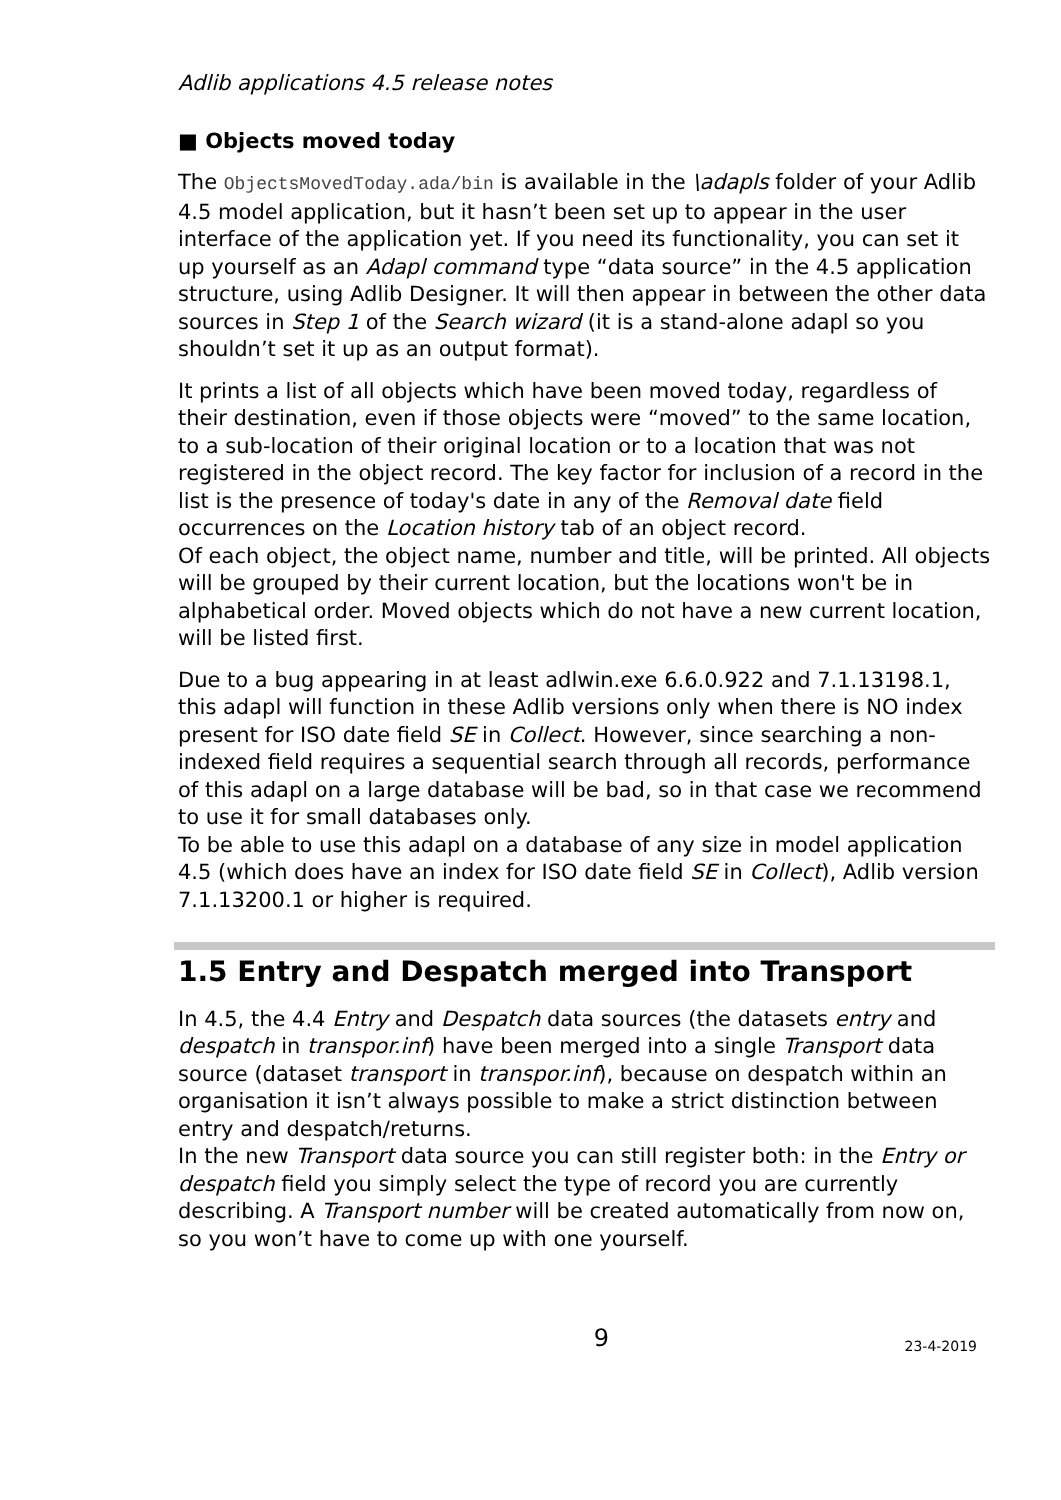Adlib applications 4.5 release notes
■ Objects moved today
The ObjectsMovedToday.ada/bin is available in the \adapls folder of your Adlib 4.5 model application, but it hasn’t been set up to appear in the user interface of the application yet. If you need its functionality, you can set it up yourself as an Adapl command type “data source” in the 4.5 application structure, using Adlib Designer. It will then appear in between the other data sources in Step 1 of the Search wizard (it is a stand-alone adapl so you shouldn’t set it up as an output format).
It prints a list of all objects which have been moved today, regardless of their destination, even if those objects were “moved” to the same location, to a sub-location of their original location or to a location that was not registered in the object record. The key factor for inclusion of a record in the list is the presence of today's date in any of the Removal date field occurrences on the Location history tab of an object record.
Of each object, the object name, number and title, will be printed. All objects will be grouped by their current location, but the locations won't be in alphabetical order. Moved objects which do not have a new current location, will be listed first.
Due to a bug appearing in at least adlwin.exe 6.6.0.922 and 7.1.13198.1, this adapl will function in these Adlib versions only when there is NO index present for ISO date field SE in Collect. However, since searching a non-indexed field requires a sequential search through all records, performance of this adapl on a large database will be bad, so in that case we recommend to use it for small databases only.
To be able to use this adapl on a database of any size in model application 4.5 (which does have an index for ISO date field SE in Collect), Adlib version 7.1.13200.1 or higher is required.
1.5 Entry and Despatch merged into Transport
In 4.5, the 4.4 Entry and Despatch data sources (the datasets entry and despatch in transpor.inf) have been merged into a single Transport data source (dataset transport in transpor.inf), because on despatch within an organisation it isn’t always possible to make a strict distinction between entry and despatch/returns.
In the new Transport data source you can still register both: in the Entry or despatch field you simply select the type of record you are currently describing. A Transport number will be created automatically from now on, so you won’t have to come up with one yourself.
9 23-4-2019